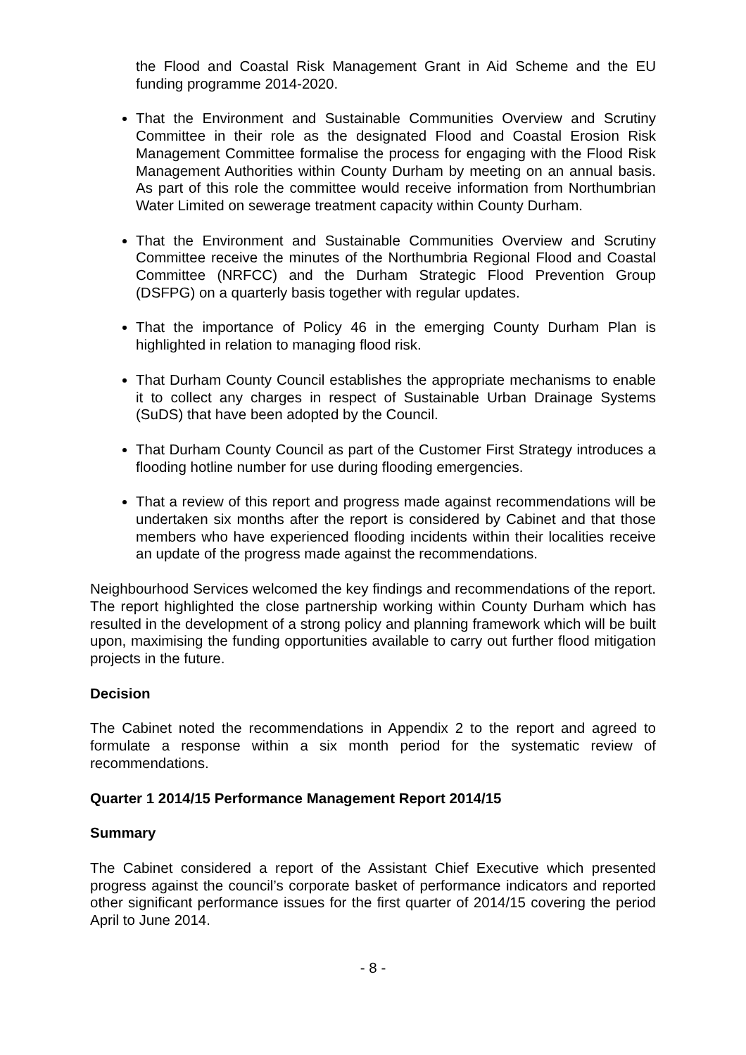the Flood and Coastal Risk Management Grant in Aid Scheme and the EU funding programme 2014-2020.
That the Environment and Sustainable Communities Overview and Scrutiny Committee in their role as the designated Flood and Coastal Erosion Risk Management Committee formalise the process for engaging with the Flood Risk Management Authorities within County Durham by meeting on an annual basis. As part of this role the committee would receive information from Northumbrian Water Limited on sewerage treatment capacity within County Durham.
That the Environment and Sustainable Communities Overview and Scrutiny Committee receive the minutes of the Northumbria Regional Flood and Coastal Committee (NRFCC) and the Durham Strategic Flood Prevention Group (DSFPG) on a quarterly basis together with regular updates.
That the importance of Policy 46 in the emerging County Durham Plan is highlighted in relation to managing flood risk.
That Durham County Council establishes the appropriate mechanisms to enable it to collect any charges in respect of Sustainable Urban Drainage Systems (SuDS) that have been adopted by the Council.
That Durham County Council as part of the Customer First Strategy introduces a flooding hotline number for use during flooding emergencies.
That a review of this report and progress made against recommendations will be undertaken six months after the report is considered by Cabinet and that those members who have experienced flooding incidents within their localities receive an update of the progress made against the recommendations.
Neighbourhood Services welcomed the key findings and recommendations of the report. The report highlighted the close partnership working within County Durham which has resulted in the development of a strong policy and planning framework which will be built upon, maximising the funding opportunities available to carry out further flood mitigation projects in the future.
Decision
The Cabinet noted the recommendations in Appendix 2 to the report and agreed to formulate a response within a six month period for the systematic review of recommendations.
Quarter 1 2014/15 Performance Management Report 2014/15
Summary
The Cabinet considered a report of the Assistant Chief Executive which presented progress against the council’s corporate basket of performance indicators and reported other significant performance issues for the first quarter of 2014/15 covering the period April to June 2014.
- 8 -